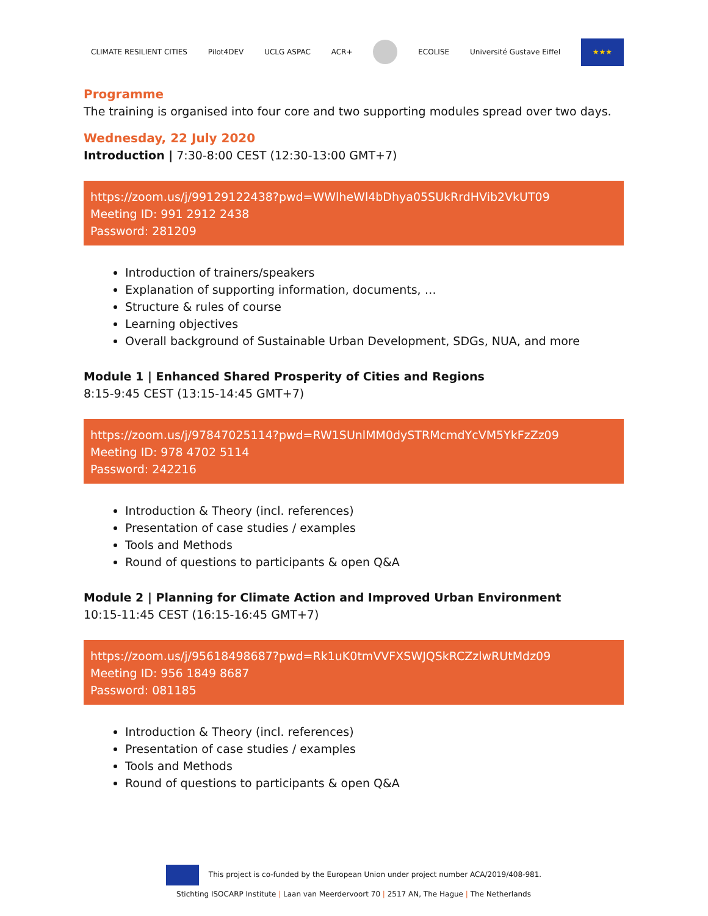CLIMATE RESILIENT CITIES Pilot4DEV UCLG ASPAC ACR+ ECOLISE Université Gustave Eiffel ★★★
Programme
The training is organised into four core and two supporting modules spread over two days.
Wednesday, 22 July 2020
Introduction | 7:30-8:00 CEST (12:30-13:00 GMT+7)
https://zoom.us/j/99129122438?pwd=WWlheWl4bDhya05SUkRrdHVib2VkUT09
Meeting ID: 991 2912 2438
Password: 281209
Introduction of trainers/speakers
Explanation of supporting information, documents, …
Structure & rules of course
Learning objectives
Overall background of Sustainable Urban Development, SDGs, NUA, and more
Module 1 | Enhanced Shared Prosperity of Cities and Regions
8:15-9:45 CEST (13:15-14:45 GMT+7)
https://zoom.us/j/97847025114?pwd=RW1SUnlMM0dySTRMcmdYcVM5YkFzZz09
Meeting ID: 978 4702 5114
Password: 242216
Introduction & Theory (incl. references)
Presentation of case studies / examples
Tools and Methods
Round of questions to participants & open Q&A
Module 2 | Planning for Climate Action and Improved Urban Environment
10:15-11:45 CEST (16:15-16:45 GMT+7)
https://zoom.us/j/95618498687?pwd=Rk1uK0tmVVFXSWJQSkRCZzlwRUtMdz09
Meeting ID: 956 1849 8687
Password: 081185
Introduction & Theory (incl. references)
Presentation of case studies / examples
Tools and Methods
Round of questions to participants & open Q&A
This project is co-funded by the European Union under project number ACA/2019/408-981.
Stichting ISOCARP Institute | Laan van Meerdervoort 70 | 2517 AN, The Hague | The Netherlands